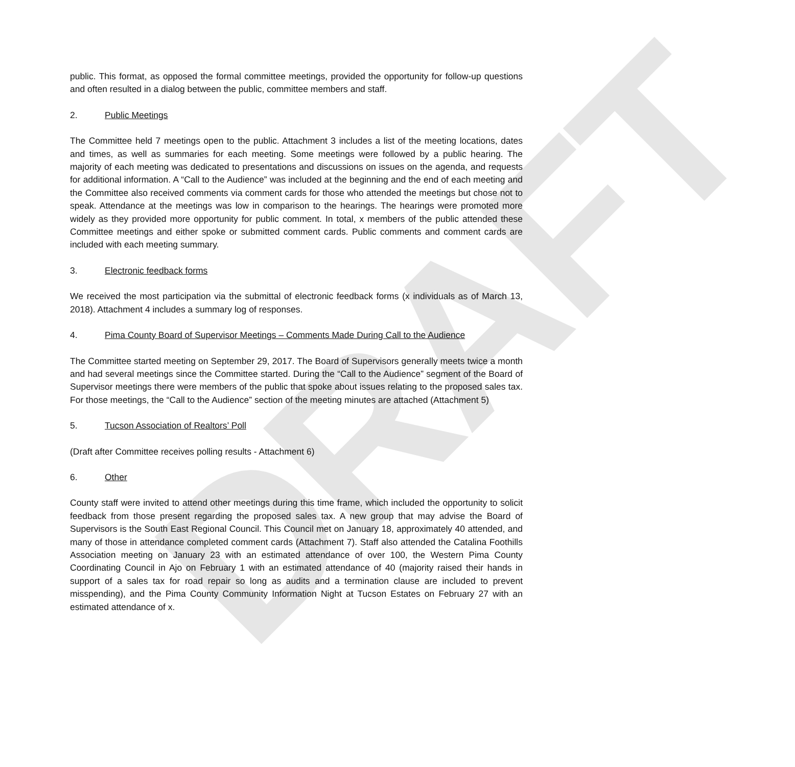DRAFT
public. This format, as opposed the formal committee meetings, provided the opportunity for follow-up questions and often resulted in a dialog between the public, committee members and staff.
2. Public Meetings
The Committee held 7 meetings open to the public. Attachment 3 includes a list of the meeting locations, dates and times, as well as summaries for each meeting. Some meetings were followed by a public hearing. The majority of each meeting was dedicated to presentations and discussions on issues on the agenda, and requests for additional information. A “Call to the Audience” was included at the beginning and the end of each meeting and the Committee also received comments via comment cards for those who attended the meetings but chose not to speak. Attendance at the meetings was low in comparison to the hearings. The hearings were promoted more widely as they provided more opportunity for public comment. In total, x members of the public attended these Committee meetings and either spoke or submitted comment cards. Public comments and comment cards are included with each meeting summary.
3. Electronic feedback forms
We received the most participation via the submittal of electronic feedback forms (x individuals as of March 13, 2018). Attachment 4 includes a summary log of responses.
4. Pima County Board of Supervisor Meetings – Comments Made During Call to the Audience
The Committee started meeting on September 29, 2017. The Board of Supervisors generally meets twice a month and had several meetings since the Committee started. During the “Call to the Audience” segment of the Board of Supervisor meetings there were members of the public that spoke about issues relating to the proposed sales tax. For those meetings, the “Call to the Audience” section of the meeting minutes are attached (Attachment 5)
5. Tucson Association of Realtors’ Poll
(Draft after Committee receives polling results - Attachment 6)
6. Other
County staff were invited to attend other meetings during this time frame, which included the opportunity to solicit feedback from those present regarding the proposed sales tax. A new group that may advise the Board of Supervisors is the South East Regional Council. This Council met on January 18, approximately 40 attended, and many of those in attendance completed comment cards (Attachment 7). Staff also attended the Catalina Foothills Association meeting on January 23 with an estimated attendance of over 100, the Western Pima County Coordinating Council in Ajo on February 1 with an estimated attendance of 40 (majority raised their hands in support of a sales tax for road repair so long as audits and a termination clause are included to prevent misspending), and the Pima County Community Information Night at Tucson Estates on February 27 with an estimated attendance of x.